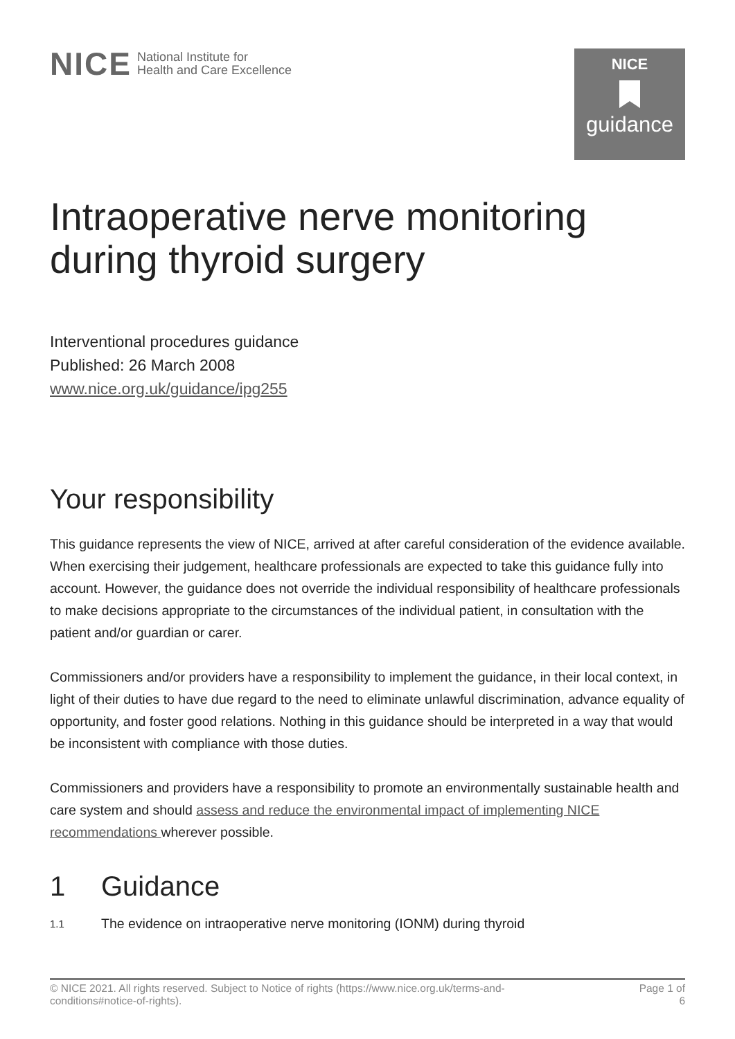NICE National Institute for
Health and Care Excellence
NICE
guidance
Intraoperative nerve monitoring during thyroid surgery
Interventional procedures guidance
Published: 26 March 2008
www.nice.org.uk/guidance/ipg255
Your responsibility
This guidance represents the view of NICE, arrived at after careful consideration of the evidence available. When exercising their judgement, healthcare professionals are expected to take this guidance fully into account. However, the guidance does not override the individual responsibility of healthcare professionals to make decisions appropriate to the circumstances of the individual patient, in consultation with the patient and/or guardian or carer.
Commissioners and/or providers have a responsibility to implement the guidance, in their local context, in light of their duties to have due regard to the need to eliminate unlawful discrimination, advance equality of opportunity, and foster good relations. Nothing in this guidance should be interpreted in a way that would be inconsistent with compliance with those duties.
Commissioners and providers have a responsibility to promote an environmentally sustainable health and care system and should assess and reduce the environmental impact of implementing NICE recommendations wherever possible.
1 Guidance
1.1 The evidence on intraoperative nerve monitoring (IONM) during thyroid
© NICE 2021. All rights reserved. Subject to Notice of rights (https://www.nice.org.uk/terms-and-
conditions#notice-of-rights).
Page 1 of
6